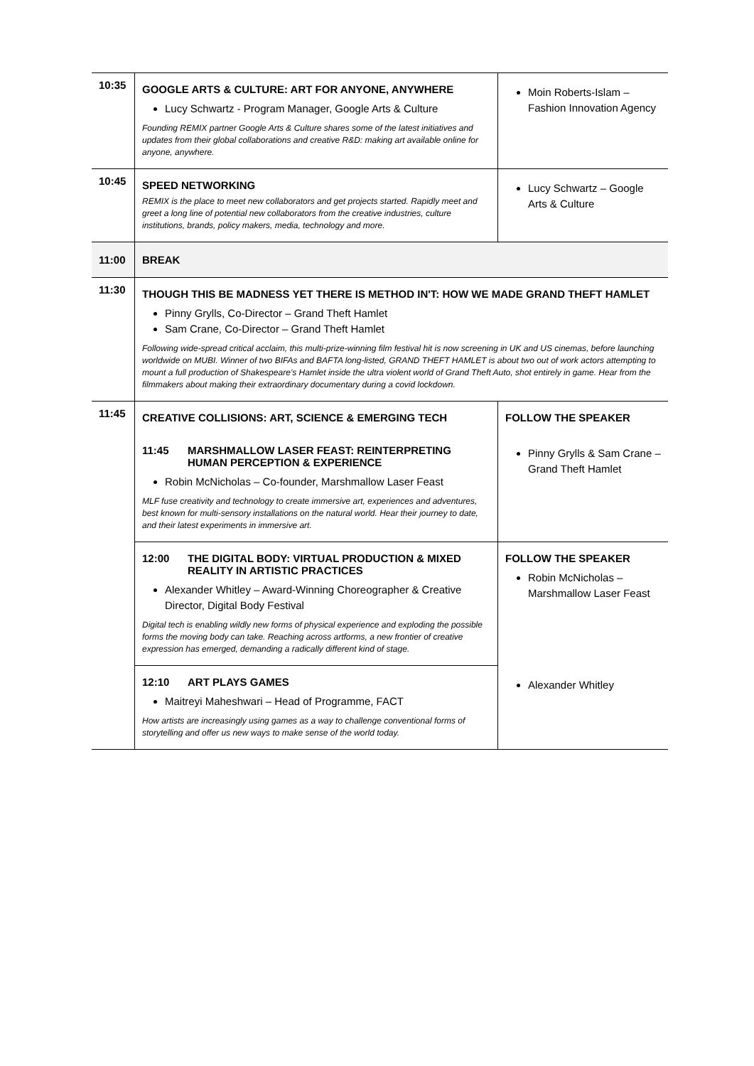| 10:35 | GOOGLE ARTS & CULTURE: ART FOR ANYONE, ANYWHERE Lucy Schwartz - Program Manager, Google Arts & Culture Founding REMIX partner Google Arts & Culture shares some of the latest initiatives and updates from their global collaborations and creative R&D: making art available online for anyone, anywhere. | Moin Roberts-Islam – Fashion Innovation Agency |
| 10:45 | SPEED NETWORKING REMIX is the place to meet new collaborators and get projects started. Rapidly meet and greet a long line of potential new collaborators from the creative industries, culture institutions, brands, policy makers, media, technology and more. | Lucy Schwartz – Google Arts & Culture |
| 11:00 | BREAK | |
| 11:30 | THOUGH THIS BE MADNESS YET THERE IS METHOD IN'T: HOW WE MADE GRAND THEFT HAMLET Pinny Grylls, Co-Director – Grand Theft Hamlet Sam Crane, Co-Director – Grand Theft Hamlet Following wide-spread critical acclaim, this multi-prize-winning film festival hit is now screening in UK and US cinemas, before launching worldwide on MUBI. Winner of two BIFAs and BAFTA long-listed, GRAND THEFT HAMLET is about two out of work actors attempting to mount a full production of Shakespeare’s Hamlet inside the ultra violent world of Grand Theft Auto, shot entirely in game. Hear from the filmmakers about making their extraordinary documentary during a covid lockdown. | |
| 11:45 | CREATIVE COLLISIONS: ART, SCIENCE & EMERGING TECH 11:45 MARSHMALLOW LASER FEAST: REINTERPRETING HUMAN PERCEPTION & EXPERIENCE Robin McNicholas – Co-founder, Marshmallow Laser Feast MLF fuse creativity and technology to create immersive art, experiences and adventures, best known for multi-sensory installations on the natural world. Hear their journey to date, and their latest experiments in immersive art. | FOLLOW THE SPEAKER Pinny Grylls & Sam Crane – Grand Theft Hamlet |
| | 12:00 THE DIGITAL BODY: VIRTUAL PRODUCTION & MIXED REALITY IN ARTISTIC PRACTICES Alexander Whitley – Award-Winning Choreographer & Creative Director, Digital Body Festival Digital tech is enabling wildly new forms of physical experience and exploding the possible forms the moving body can take. Reaching across artforms, a new frontier of creative expression has emerged, demanding a radically different kind of stage. | FOLLOW THE SPEAKER Robin McNicholas – Marshmallow Laser Feast |
| | 12:10 ART PLAYS GAMES Maitreyi Maheshwari – Head of Programme, FACT How artists are increasingly using games as a way to challenge conventional forms of storytelling and offer us new ways to make sense of the world today. | Alexander Whitley |